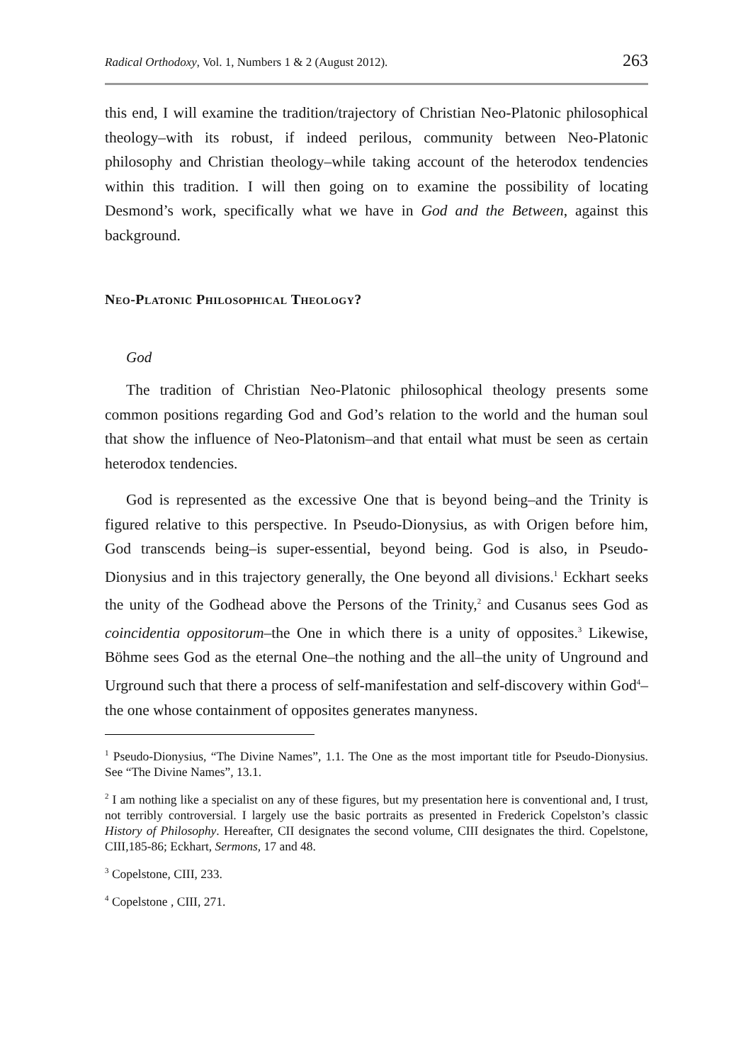Radical Orthodoxy, Vol. 1, Numbers 1 & 2 (August 2012). 263
this end, I will examine the tradition/trajectory of Christian Neo-Platonic philosophical theology–with its robust, if indeed perilous, community between Neo-Platonic philosophy and Christian theology–while taking account of the heterodox tendencies within this tradition. I will then going on to examine the possibility of locating Desmond’s work, specifically what we have in God and the Between, against this background.
Neo-Platonic Philosophical Theology?
God
The tradition of Christian Neo-Platonic philosophical theology presents some common positions regarding God and God’s relation to the world and the human soul that show the influence of Neo-Platonism–and that entail what must be seen as certain heterodox tendencies.
God is represented as the excessive One that is beyond being–and the Trinity is figured relative to this perspective. In Pseudo-Dionysius, as with Origen before him, God transcends being–is super-essential, beyond being. God is also, in Pseudo-Dionysius and in this trajectory generally, the One beyond all divisions.<sup>1</sup> Eckhart seeks the unity of the Godhead above the Persons of the Trinity,<sup>2</sup> and Cusanus sees God as coincidentia oppositorum–the One in which there is a unity of opposites.<sup>3</sup> Likewise, Böhme sees God as the eternal One–the nothing and the all–the unity of Unground and Urground such that there a process of self-manifestation and self-discovery within God<sup>4</sup>–the one whose containment of opposites generates manyness.
<sup>1</sup> Pseudo-Dionysius, “The Divine Names”, 1.1. The One as the most important title for Pseudo-Dionysius. See “The Divine Names”, 13.1.
<sup>2</sup> I am nothing like a specialist on any of these figures, but my presentation here is conventional and, I trust, not terribly controversial. I largely use the basic portraits as presented in Frederick Copelston’s classic History of Philosophy. Hereafter, CII designates the second volume, CIII designates the third. Copelstone, CIII,185-86; Eckhart, Sermons, 17 and 48.
<sup>3</sup> Copelstone, CIII, 233.
<sup>4</sup> Copelstone , CIII, 271.